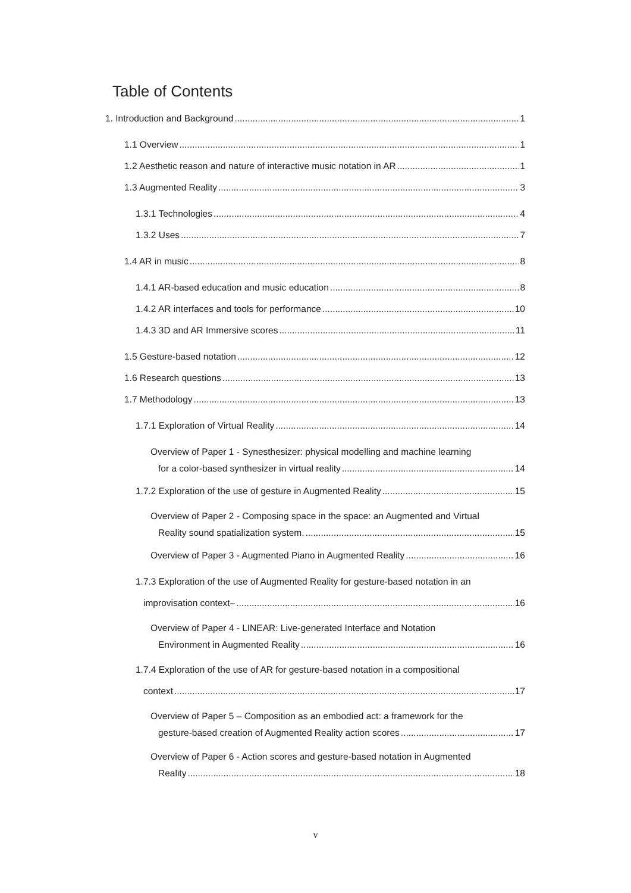Table of Contents
1. Introduction and Background 1
1.1 Overview 1
1.2 Aesthetic reason and nature of interactive music notation in AR 1
1.3 Augmented Reality 3
1.3.1 Technologies 4
1.3.2 Uses 7
1.4 AR in music 8
1.4.1 AR-based education and music education 8
1.4.2 AR interfaces and tools for performance 10
1.4.3 3D and AR Immersive scores 11
1.5 Gesture-based notation 12
1.6 Research questions 13
1.7 Methodology 13
1.7.1 Exploration of Virtual Reality 14
Overview of Paper 1 - Synesthesizer: physical modelling and machine learning
for a color-based synthesizer in virtual reality 14
1.7.2 Exploration of the use of gesture in Augmented Reality 15
Overview of Paper 2 - Composing space in the space: an Augmented and Virtual
Reality sound spatialization system. 15
Overview of Paper 3 - Augmented Piano in Augmented Reality 16
1.7.3 Exploration of the use of Augmented Reality for gesture-based notation in an
improvisation context– 16
Overview of Paper 4 - LINEAR: Live-generated Interface and Notation
Environment in Augmented Reality 16
1.7.4 Exploration of the use of AR for gesture-based notation in a compositional
context 17
Overview of Paper 5 – Composition as an embodied act: a framework for the
gesture-based creation of Augmented Reality action scores 17
Overview of Paper 6 - Action scores and gesture-based notation in Augmented
Reality 18
v